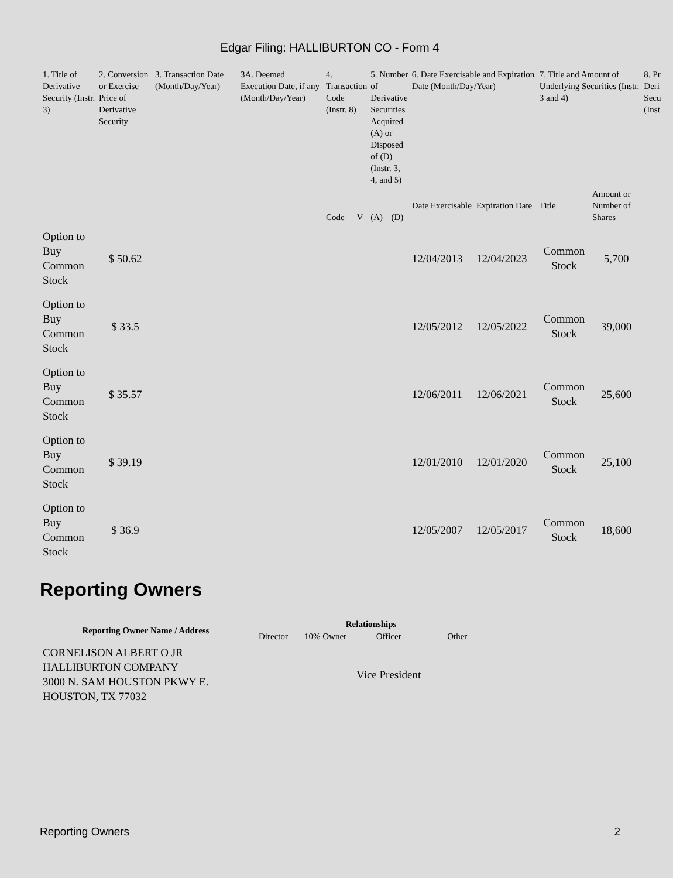Edgar Filing: HALLIBURTON CO - Form 4
| 1. Title of Derivative Security (Instr. 3) | 2. Conversion or Exercise Price of Derivative Security | 3. Transaction Date (Month/Day/Year) | 3A. Deemed Execution Date, if any (Month/Day/Year) | 4. Transaction Code (Instr. 8) | | 5. Number of Derivative Securities Acquired (A) or Disposed of (D) (Instr. 3, 4, and 5) | | 6. Date Exercisable and Expiration Date (Month/Day/Year) | | 7. Title and Amount of Underlying Securities (Instr. 3 and 4) | | 8. Pr Deri Secu (Inst |
| --- | --- | --- | --- | --- | --- | --- | --- | --- | --- | --- | --- | --- |
| | | | | Code | V | (A) | (D) | Date Exercisable | Expiration Date | Title | Amount or Number of Shares | |
| Option to Buy Common Stock | $ 50.62 | | | | | | | 12/04/2013 | 12/04/2023 | Common Stock | 5,700 | |
| Option to Buy Common Stock | $ 33.5 | | | | | | | 12/05/2012 | 12/05/2022 | Common Stock | 39,000 | |
| Option to Buy Common Stock | $ 35.57 | | | | | | | 12/06/2011 | 12/06/2021 | Common Stock | 25,600 | |
| Option to Buy Common Stock | $ 39.19 | | | | | | | 12/01/2010 | 12/01/2020 | Common Stock | 25,100 | |
| Option to Buy Common Stock | $ 36.9 | | | | | | | 12/05/2007 | 12/05/2017 | Common Stock | 18,600 | |
Reporting Owners
| Reporting Owner Name / Address | Relationships | | | |
| --- | --- | --- | --- | --- |
| | Director | 10% Owner | Officer | Other |
| CORNELISON ALBERT O JR HALLIBURTON COMPANY 3000 N. SAM HOUSTON PKWY E. HOUSTON, TX 77032 | | | Vice President | |
Reporting Owners 2